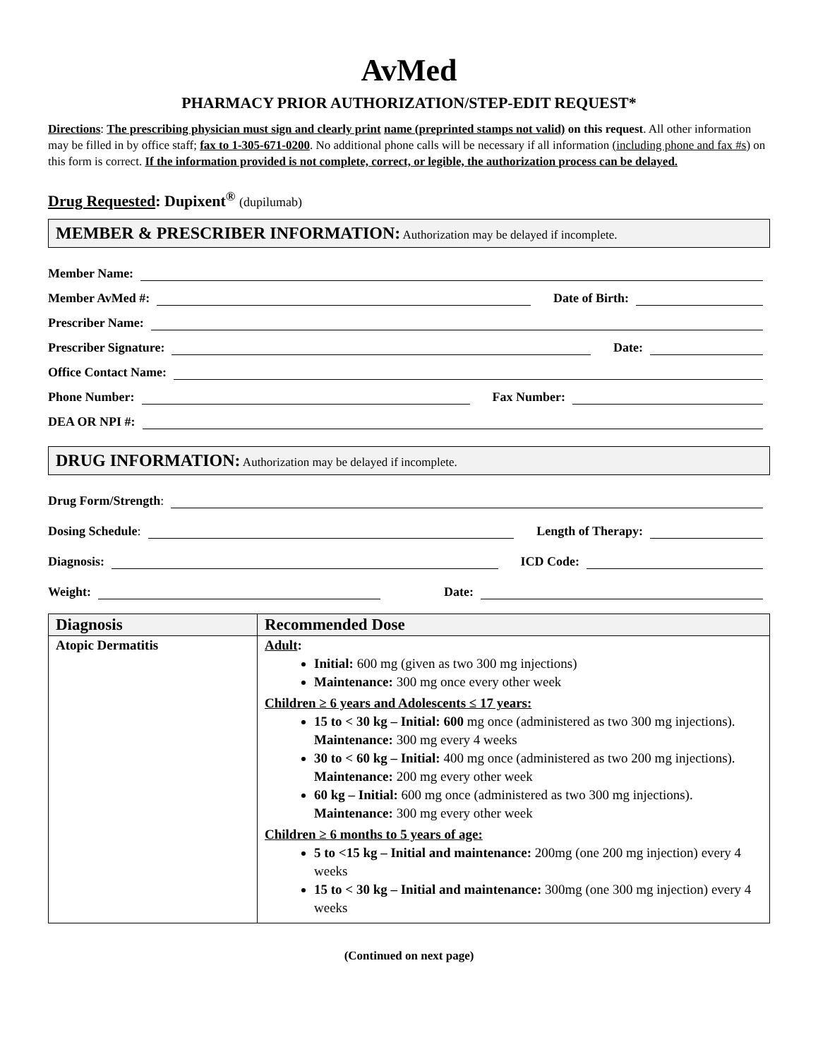AvMed
PHARMACY PRIOR AUTHORIZATION/STEP-EDIT REQUEST*
Directions: The prescribing physician must sign and clearly print name (preprinted stamps not valid) on this request. All other information may be filled in by office staff; fax to 1-305-671-0200. No additional phone calls will be necessary if all information (including phone and fax #s) on this form is correct. If the information provided is not complete, correct, or legible, the authorization process can be delayed.
Drug Requested: Dupixent<sup>®</sup> (dupilumab)
MEMBER & PRESCRIBER INFORMATION: Authorization may be delayed if incomplete.
Member Name:
Member AvMed #: Date of Birth:
Prescriber Name:
Prescriber Signature: Date:
Office Contact Name:
Phone Number: Fax Number:
DEA OR NPI #:
DRUG INFORMATION: Authorization may be delayed if incomplete.
Drug Form/Strength:
Dosing Schedule: Length of Therapy:
Diagnosis: ICD Code:
Weight: Date:
| Diagnosis | Recommended Dose |
| --- | --- |
| Atopic Dermatitis | Adult : Initial: 600 mg (given as two 300 mg injections) Maintenance: 300 mg once every other week Children ≥ 6 years and Adolescents ≤ 17 years: 15 to < 30 kg – Initial: 600 mg once (administered as two 300 mg injections). Maintenance: 300 mg every 4 weeks 30 to < 60 kg – Initial: 400 mg once (administered as two 200 mg injections). Maintenance: 200 mg every other week 60 kg – Initial: 600 mg once (administered as two 300 mg injections). Maintenance: 300 mg every other week Children ≥ 6 months to 5 years of age: 5 to <15 kg – Initial and maintenance: 200mg (one 200 mg injection) every 4 weeks 15 to < 30 kg – Initial and maintenance: 300mg (one 300 mg injection) every 4 weeks |
(Continued on next page)